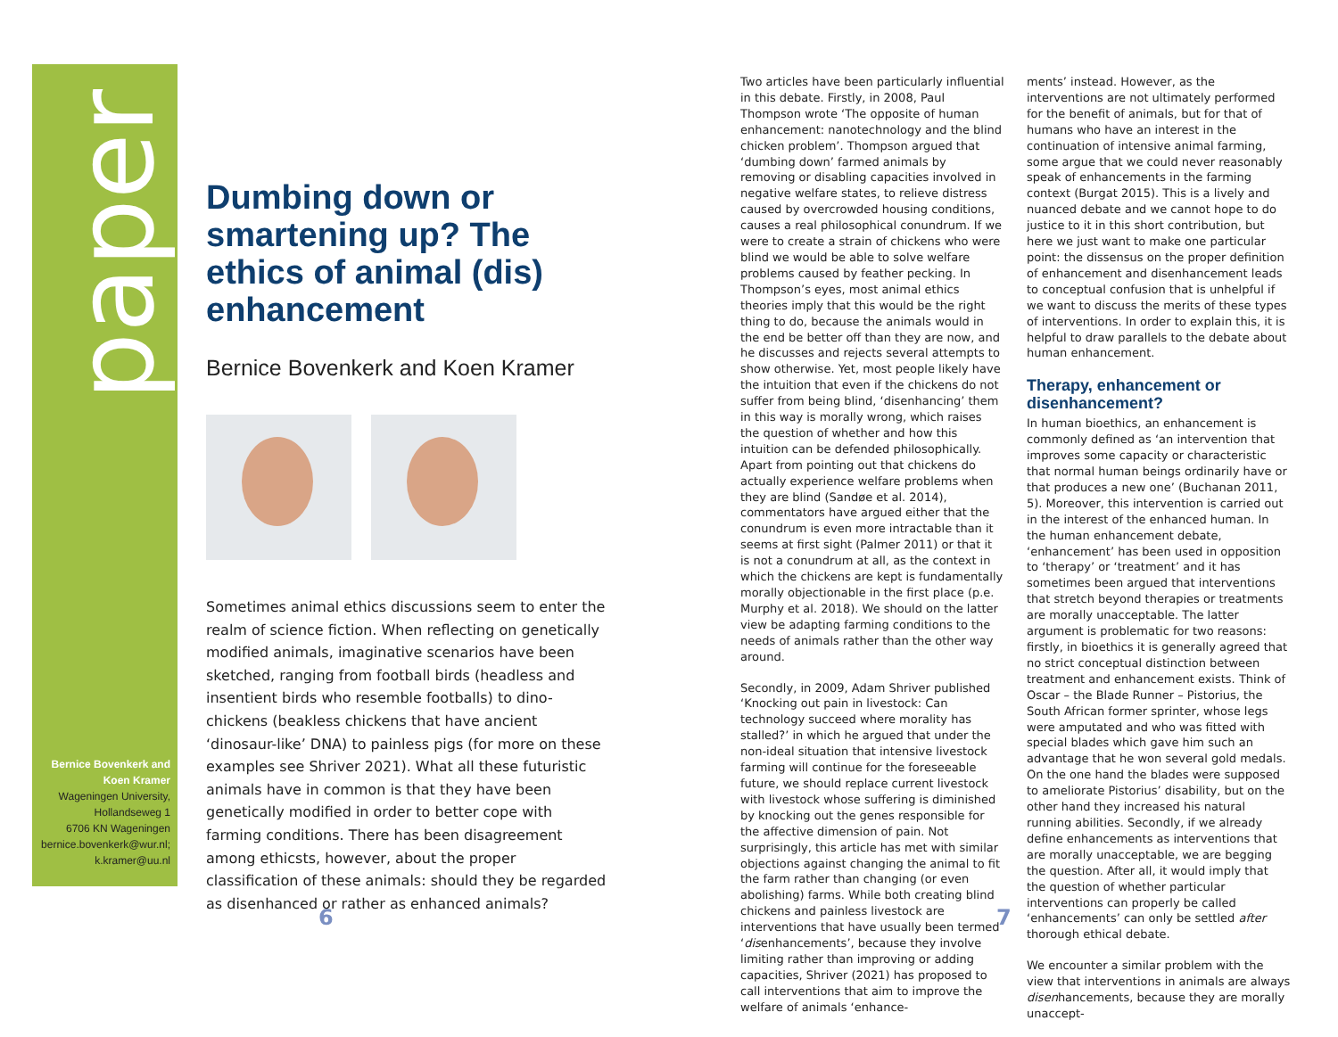paper
Bernice Bovenkerk and Koen Kramer
Wageningen University, Hollandseweg 1
6706 KN Wageningen
bernice.bovenkerk@wur.nl; k.kramer@uu.nl
Dumbing down or smartening up? The ethics of animal (dis) enhancement
Bernice Bovenkerk and Koen Kramer
Sometimes animal ethics discussions seem to enter the realm of science fiction. When reflecting on genetically modified animals, imaginative scenarios have been sketched, ranging from football birds (headless and insentient birds who resemble footballs) to dino-chickens (beakless chickens that have ancient ‘dinosaur-like’ DNA) to painless pigs (for more on these examples see Shriver 2021). What all these futuristic animals have in common is that they have been genetically modified in order to better cope with farming conditions. There has been disagreement among ethicsts, however, about the proper classification of these animals: should they be regarded as disenhanced or rather as enhanced animals?
6
Two articles have been particularly influential in this debate. Firstly, in 2008, Paul Thompson wrote ‘The opposite of human enhancement: nanotechnology and the blind chicken problem’. Thompson argued that ‘dumbing down’ farmed animals by removing or disabling capacities involved in negative welfare states, to relieve distress caused by overcrowded housing conditions, causes a real philosophical conundrum. If we were to create a strain of chickens who were blind we would be able to solve welfare problems caused by feather pecking. In Thompson’s eyes, most animal ethics theories imply that this would be the right thing to do, because the animals would in the end be better off than they are now, and he discusses and rejects several attempts to show otherwise. Yet, most people likely have the intuition that even if the chickens do not suffer from being blind, ‘disenhancing’ them in this way is morally wrong, which raises the question of whether and how this intuition can be defended philosophically. Apart from pointing out that chickens do actually experience welfare problems when they are blind (Sandøe et al. 2014), commentators have argued either that the conundrum is even more intractable than it seems at first sight (Palmer 2011) or that it is not a conundrum at all, as the context in which the chickens are kept is fundamentally morally objectionable in the first place (p.e. Murphy et al. 2018). We should on the latter view be adapting farming conditions to the needs of animals rather than the other way around.
Secondly, in 2009, Adam Shriver published ‘Knocking out pain in livestock: Can technology succeed where morality has stalled?’ in which he argued that under the non-ideal situation that intensive livestock farming will continue for the foreseeable future, we should replace current livestock with livestock whose suffering is diminished by knocking out the genes responsible for the affective dimension of pain. Not surprisingly, this article has met with similar objections against changing the animal to fit the farm rather than changing (or even abolishing) farms. While both creating blind chickens and painless livestock are interventions that have usually been termed ‘disenhancements’, because they involve limiting rather than improving or adding capacities, Shriver (2021) has proposed to call interventions that aim to improve the welfare of animals ‘enhance-
ments’ instead. However, as the interventions are not ultimately performed for the benefit of animals, but for that of humans who have an interest in the continuation of intensive animal farming, some argue that we could never reasonably speak of enhancements in the farming context (Burgat 2015). This is a lively and nuanced debate and we cannot hope to do justice to it in this short contribution, but here we just want to make one particular point: the dissensus on the proper definition of enhancement and disenhancement leads to conceptual confusion that is unhelpful if we want to discuss the merits of these types of interventions. In order to explain this, it is helpful to draw parallels to the debate about human enhancement.
Therapy, enhancement or disenhancement?
In human bioethics, an enhancement is commonly defined as ‘an intervention that improves some capacity or characteristic that normal human beings ordinarily have or that produces a new one’ (Buchanan 2011, 5). Moreover, this intervention is carried out in the interest of the enhanced human. In the human enhancement debate, ‘enhancement’ has been used in opposition to ‘therapy’ or ‘treatment’ and it has sometimes been argued that interventions that stretch beyond therapies or treatments are morally unacceptable. The latter argument is problematic for two reasons: firstly, in bioethics it is generally agreed that no strict conceptual distinction between treatment and enhancement exists. Think of Oscar – the Blade Runner – Pistorius, the South African former sprinter, whose legs were amputated and who was fitted with special blades which gave him such an advantage that he won several gold medals. On the one hand the blades were supposed to ameliorate Pistorius’ disability, but on the other hand they increased his natural running abilities. Secondly, if we already define enhancements as interventions that are morally unacceptable, we are begging the question. After all, it would imply that the question of whether particular interventions can properly be called ‘enhancements’ can only be settled after thorough ethical debate.
We encounter a similar problem with the view that interventions in animals are always disenhancements, because they are morally unaccept-
7